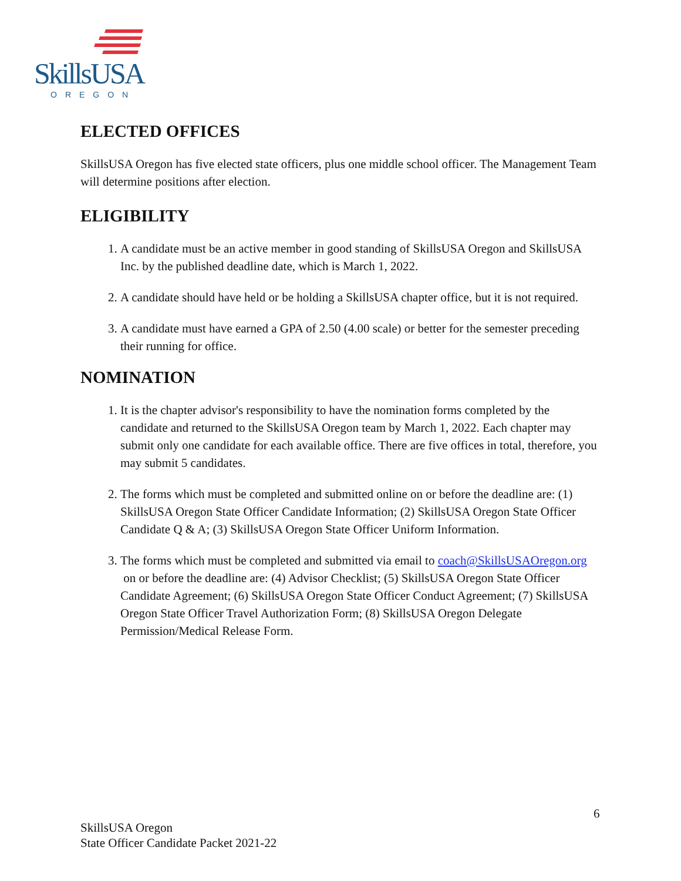SkillsUSA
OREGON
ELECTED OFFICES
SkillsUSA Oregon has five elected state officers, plus one middle school officer. The Management Team will determine positions after election.
ELIGIBILITY
1. A candidate must be an active member in good standing of SkillsUSA Oregon and SkillsUSA Inc. by the published deadline date, which is March 1, 2022.
2. A candidate should have held or be holding a SkillsUSA chapter office, but it is not required.
3. A candidate must have earned a GPA of 2.50 (4.00 scale) or better for the semester preceding their running for office.
NOMINATION
1. It is the chapter advisor's responsibility to have the nomination forms completed by the candidate and returned to the SkillsUSA Oregon team by March 1, 2022. Each chapter may submit only one candidate for each available office. There are five offices in total, therefore, you may submit 5 candidates.
2. The forms which must be completed and submitted online on or before the deadline are: (1) SkillsUSA Oregon State Officer Candidate Information; (2) SkillsUSA Oregon State Officer Candidate Q & A; (3) SkillsUSA Oregon State Officer Uniform Information.
3. The forms which must be completed and submitted via email to coach@SkillsUSAOregon.org on or before the deadline are: (4) Advisor Checklist; (5) SkillsUSA Oregon State Officer Candidate Agreement; (6) SkillsUSA Oregon State Officer Conduct Agreement; (7) SkillsUSA Oregon State Officer Travel Authorization Form; (8) SkillsUSA Oregon Delegate Permission/Medical Release Form.
6
SkillsUSA Oregon
State Officer Candidate Packet 2021-22